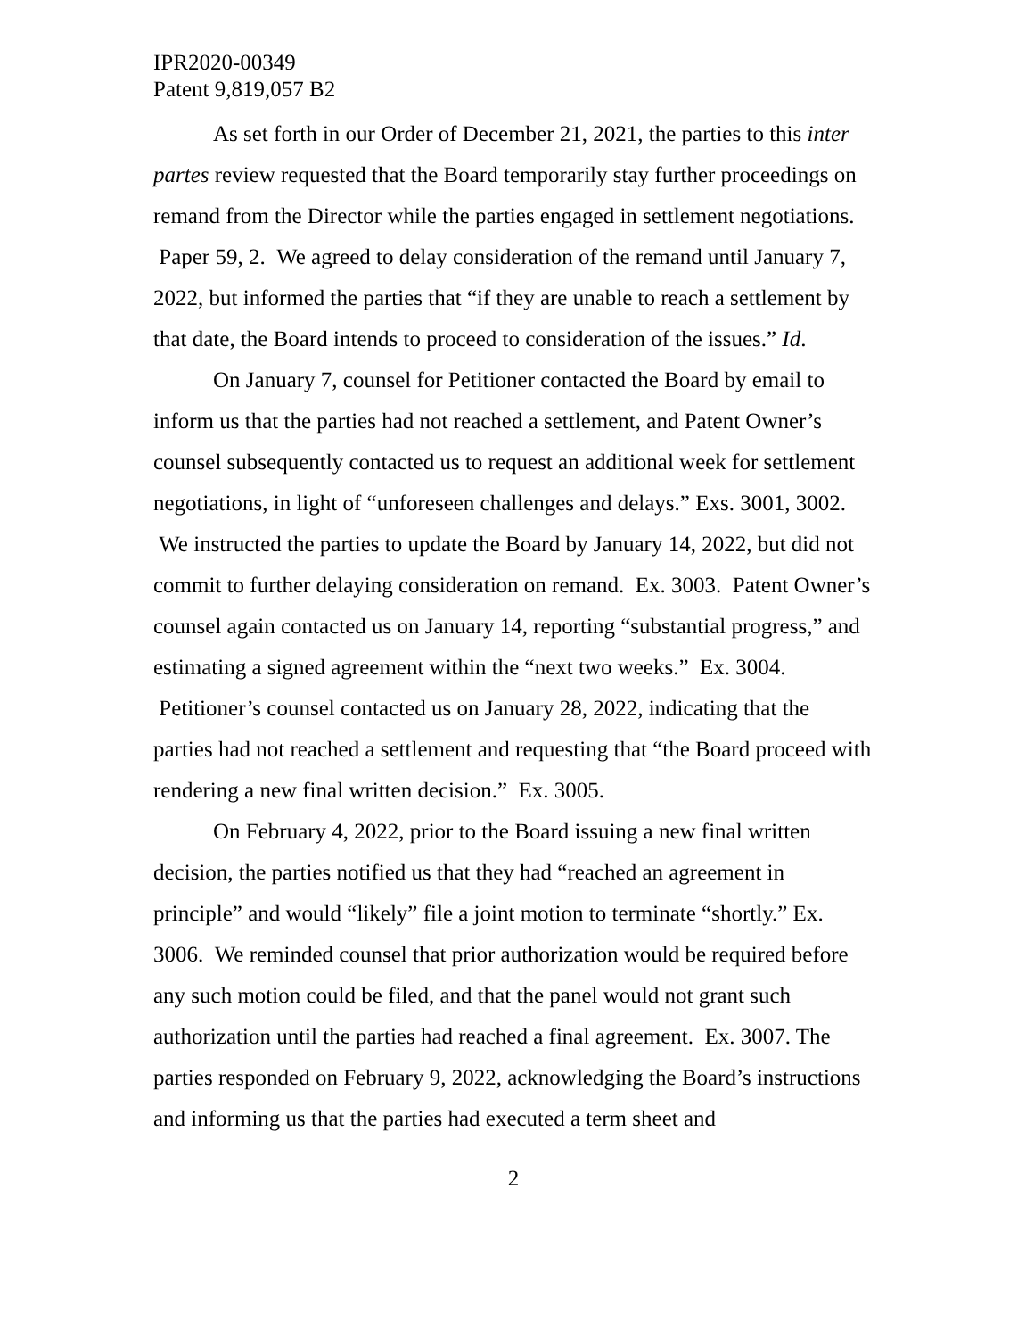IPR2020-00349
Patent 9,819,057 B2
As set forth in our Order of December 21, 2021, the parties to this inter partes review requested that the Board temporarily stay further proceedings on remand from the Director while the parties engaged in settlement negotiations. Paper 59, 2. We agreed to delay consideration of the remand until January 7, 2022, but informed the parties that “if they are unable to reach a settlement by that date, the Board intends to proceed to consideration of the issues.” Id.
On January 7, counsel for Petitioner contacted the Board by email to inform us that the parties had not reached a settlement, and Patent Owner’s counsel subsequently contacted us to request an additional week for settlement negotiations, in light of “unforeseen challenges and delays.” Exs. 3001, 3002. We instructed the parties to update the Board by January 14, 2022, but did not commit to further delaying consideration on remand. Ex. 3003. Patent Owner’s counsel again contacted us on January 14, reporting “substantial progress,” and estimating a signed agreement within the “next two weeks.” Ex. 3004. Petitioner’s counsel contacted us on January 28, 2022, indicating that the parties had not reached a settlement and requesting that “the Board proceed with rendering a new final written decision.” Ex. 3005.
On February 4, 2022, prior to the Board issuing a new final written decision, the parties notified us that they had “reached an agreement in principle” and would “likely” file a joint motion to terminate “shortly.” Ex. 3006. We reminded counsel that prior authorization would be required before any such motion could be filed, and that the panel would not grant such authorization until the parties had reached a final agreement. Ex. 3007. The parties responded on February 9, 2022, acknowledging the Board’s instructions and informing us that the parties had executed a term sheet and
2